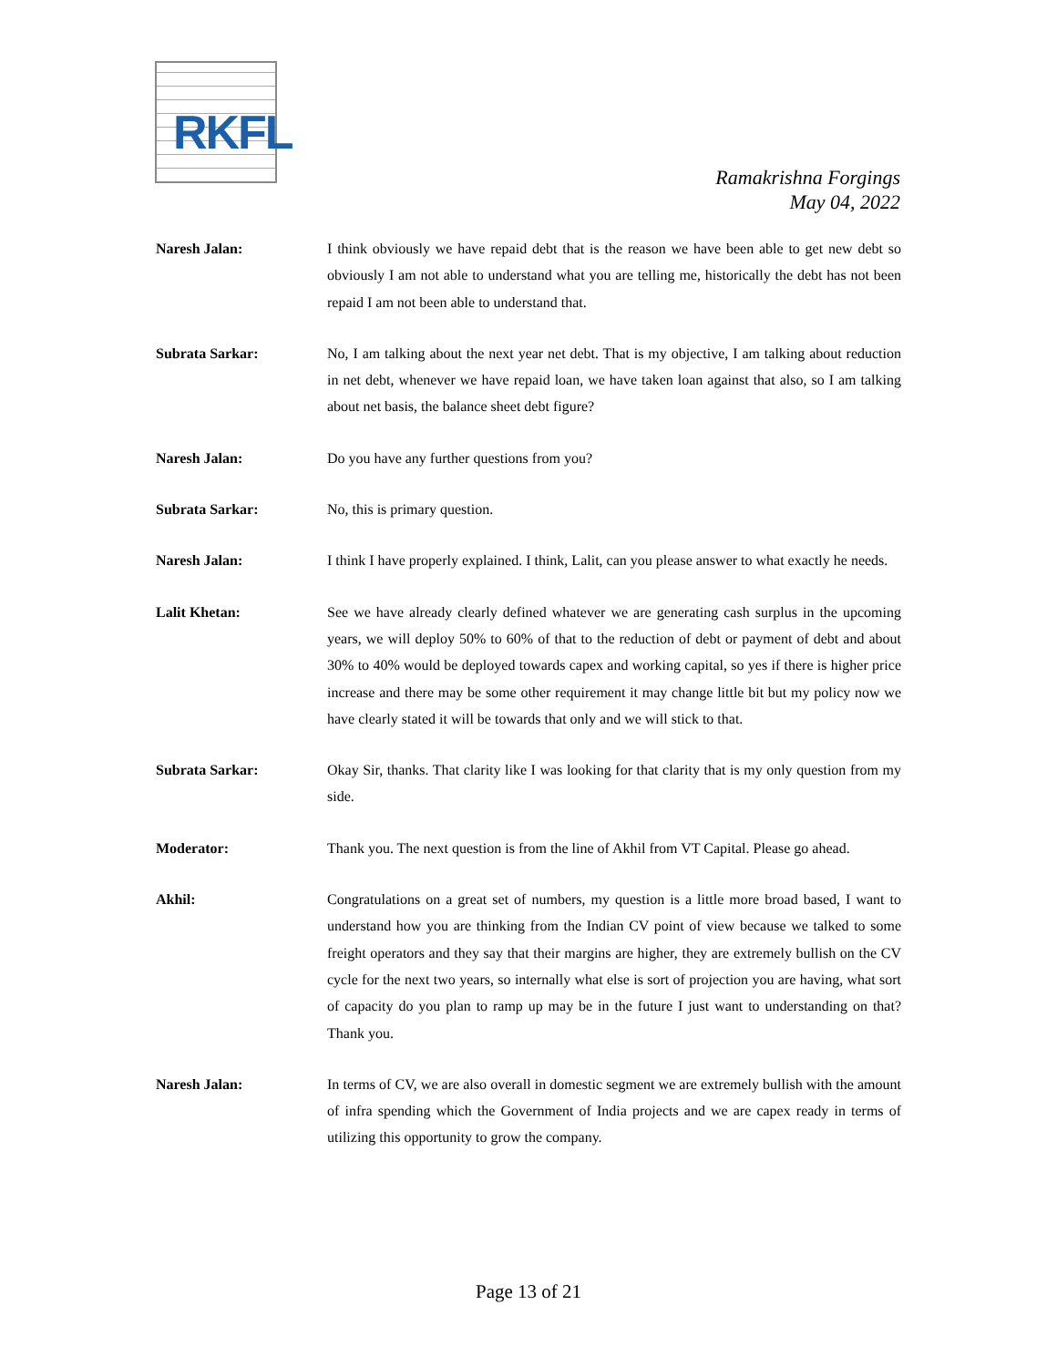RKFL
Ramakrishna Forgings
May 04, 2022
Naresh Jalan: I think obviously we have repaid debt that is the reason we have been able to get new debt so obviously I am not able to understand what you are telling me, historically the debt has not been repaid I am not been able to understand that.
Subrata Sarkar: No, I am talking about the next year net debt. That is my objective, I am talking about reduction in net debt, whenever we have repaid loan, we have taken loan against that also, so I am talking about net basis, the balance sheet debt figure?
Naresh Jalan: Do you have any further questions from you?
Subrata Sarkar: No, this is primary question.
Naresh Jalan: I think I have properly explained. I think, Lalit, can you please answer to what exactly he needs.
Lalit Khetan: See we have already clearly defined whatever we are generating cash surplus in the upcoming years, we will deploy 50% to 60% of that to the reduction of debt or payment of debt and about 30% to 40% would be deployed towards capex and working capital, so yes if there is higher price increase and there may be some other requirement it may change little bit but my policy now we have clearly stated it will be towards that only and we will stick to that.
Subrata Sarkar: Okay Sir, thanks. That clarity like I was looking for that clarity that is my only question from my side.
Moderator: Thank you. The next question is from the line of Akhil from VT Capital. Please go ahead.
Akhil: Congratulations on a great set of numbers, my question is a little more broad based, I want to understand how you are thinking from the Indian CV point of view because we talked to some freight operators and they say that their margins are higher, they are extremely bullish on the CV cycle for the next two years, so internally what else is sort of projection you are having, what sort of capacity do you plan to ramp up may be in the future I just want to understanding on that? Thank you.
Naresh Jalan: In terms of CV, we are also overall in domestic segment we are extremely bullish with the amount of infra spending which the Government of India projects and we are capex ready in terms of utilizing this opportunity to grow the company.
Page 13 of 21